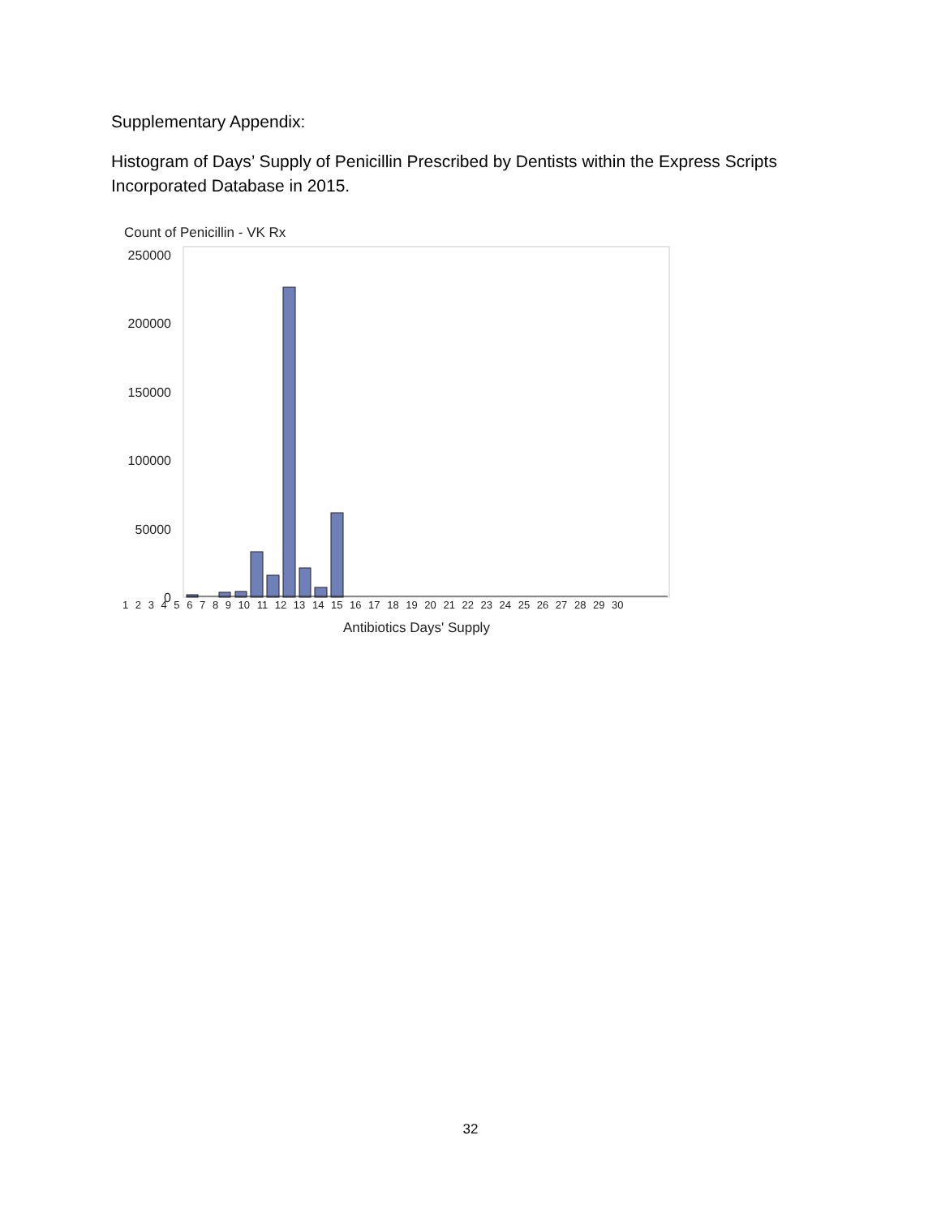Supplementary Appendix:
Histogram of Days’ Supply of Penicillin Prescribed by Dentists within the Express Scripts Incorporated Database in 2015.
Count of Penicillin - VK Rx
250000
200000
150000
100000
50000
0
1 2 3 4 5 6 7 8 9 10 11 12 13 14 15 16 17 18 19 20 21 22 23 24 25 26 27 28 29 30
Antibiotics Days' Supply
32